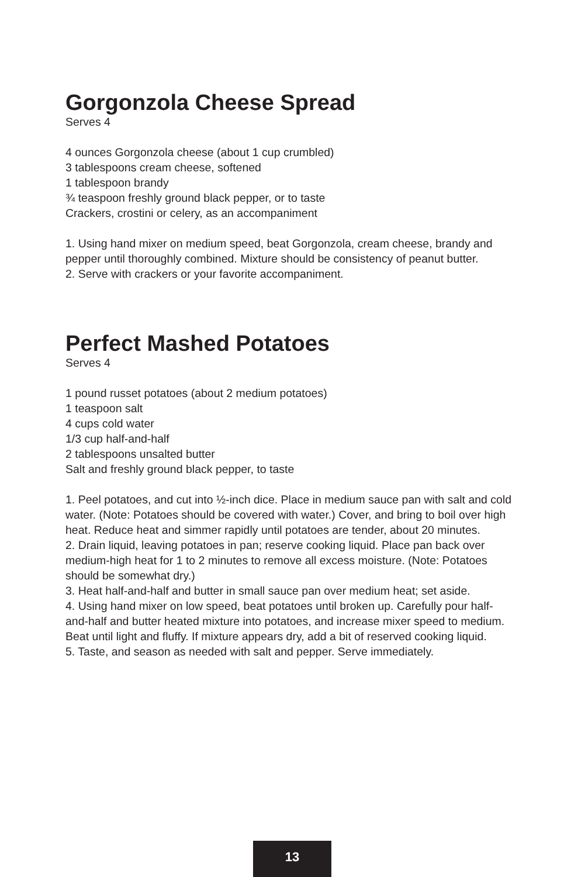Gorgonzola Cheese Spread
Serves 4
4 ounces Gorgonzola cheese (about 1 cup crumbled)
3 tablespoons cream cheese, softened
1 tablespoon brandy
¾ teaspoon freshly ground black pepper, or to taste
Crackers, crostini or celery, as an accompaniment
1. Using hand mixer on medium speed, beat Gorgonzola, cream cheese, brandy and pepper until thoroughly combined. Mixture should be consistency of peanut butter.
2. Serve with crackers or your favorite accompaniment.
Perfect Mashed Potatoes
Serves 4
1 pound russet potatoes (about 2 medium potatoes)
1 teaspoon salt
4 cups cold water
1/3 cup half-and-half
2 tablespoons unsalted butter
Salt and freshly ground black pepper, to taste
1. Peel potatoes, and cut into ½-inch dice. Place in medium sauce pan with salt and cold water. (Note: Potatoes should be covered with water.) Cover, and bring to boil over high heat. Reduce heat and simmer rapidly until potatoes are tender, about 20 minutes.
2. Drain liquid, leaving potatoes in pan; reserve cooking liquid. Place pan back over medium-high heat for 1 to 2 minutes to remove all excess moisture. (Note: Potatoes should be somewhat dry.)
3. Heat half-and-half and butter in small sauce pan over medium heat; set aside.
4. Using hand mixer on low speed, beat potatoes until broken up. Carefully pour half-and-half and butter heated mixture into potatoes, and increase mixer speed to medium. Beat until light and fluffy. If mixture appears dry, add a bit of reserved cooking liquid.
5. Taste, and season as needed with salt and pepper. Serve immediately.
13